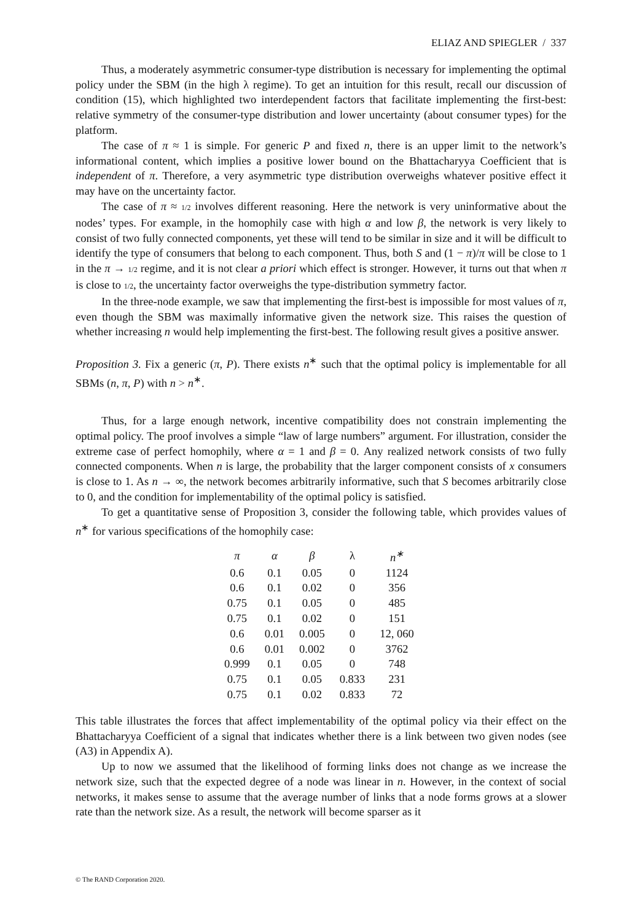ELIAZ AND SPIEGLER / 337
Thus, a moderately asymmetric consumer-type distribution is necessary for implementing the optimal policy under the SBM (in the high λ regime). To get an intuition for this result, recall our discussion of condition (15), which highlighted two interdependent factors that facilitate implementing the first-best: relative symmetry of the consumer-type distribution and lower uncertainty (about consumer types) for the platform.
The case of π ≈ 1 is simple. For generic P and fixed n, there is an upper limit to the network’s informational content, which implies a positive lower bound on the Bhattacharyya Coefficient that is independent of π. Therefore, a very asymmetric type distribution overweighs whatever positive effect it may have on the uncertainty factor.
The case of π ≈ 1/2 involves different reasoning. Here the network is very uninformative about the nodes’ types. For example, in the homophily case with high α and low β, the network is very likely to consist of two fully connected components, yet these will tend to be similar in size and it will be difficult to identify the type of consumers that belong to each component. Thus, both S and (1 − π)/π will be close to 1 in the π → 1/2 regime, and it is not clear a priori which effect is stronger. However, it turns out that when π is close to 1/2, the uncertainty factor overweighs the type-distribution symmetry factor.
In the three-node example, we saw that implementing the first-best is impossible for most values of π, even though the SBM was maximally informative given the network size. This raises the question of whether increasing n would help implementing the first-best. The following result gives a positive answer.
Proposition 3. Fix a generic (π, P). There exists n<sup>∗</sup> such that the optimal policy is implementable for all SBMs (n, π, P) with n > n<sup>∗</sup>.
Thus, for a large enough network, incentive compatibility does not constrain implementing the optimal policy. The proof involves a simple “law of large numbers” argument. For illustration, consider the extreme case of perfect homophily, where α = 1 and β = 0. Any realized network consists of two fully connected components. When n is large, the probability that the larger component consists of x consumers is close to 1. As n → ∞, the network becomes arbitrarily informative, such that S becomes arbitrarily close to 0, and the condition for implementability of the optimal policy is satisfied.
To get a quantitative sense of Proposition 3, consider the following table, which provides values of n<sup>∗</sup> for various specifications of the homophily case:
| π | α | β | λ | n<sup>∗</sup> |
| --- | --- | --- | --- | --- |
| 0.6 | 0.1 | 0.05 | 0 | 1124 |
| 0.6 | 0.1 | 0.02 | 0 | 356 |
| 0.75 | 0.1 | 0.05 | 0 | 485 |
| 0.75 | 0.1 | 0.02 | 0 | 151 |
| 0.6 | 0.01 | 0.005 | 0 | 12, 060 |
| 0.6 | 0.01 | 0.002 | 0 | 3762 |
| 0.999 | 0.1 | 0.05 | 0 | 748 |
| 0.75 | 0.1 | 0.05 | 0.833 | 231 |
| 0.75 | 0.1 | 0.02 | 0.833 | 72 |
This table illustrates the forces that affect implementability of the optimal policy via their effect on the Bhattacharyya Coefficient of a signal that indicates whether there is a link between two given nodes (see (A3) in Appendix A).
Up to now we assumed that the likelihood of forming links does not change as we increase the network size, such that the expected degree of a node was linear in n. However, in the context of social networks, it makes sense to assume that the average number of links that a node forms grows at a slower rate than the network size. As a result, the network will become sparser as it
© The RAND Corporation 2020.